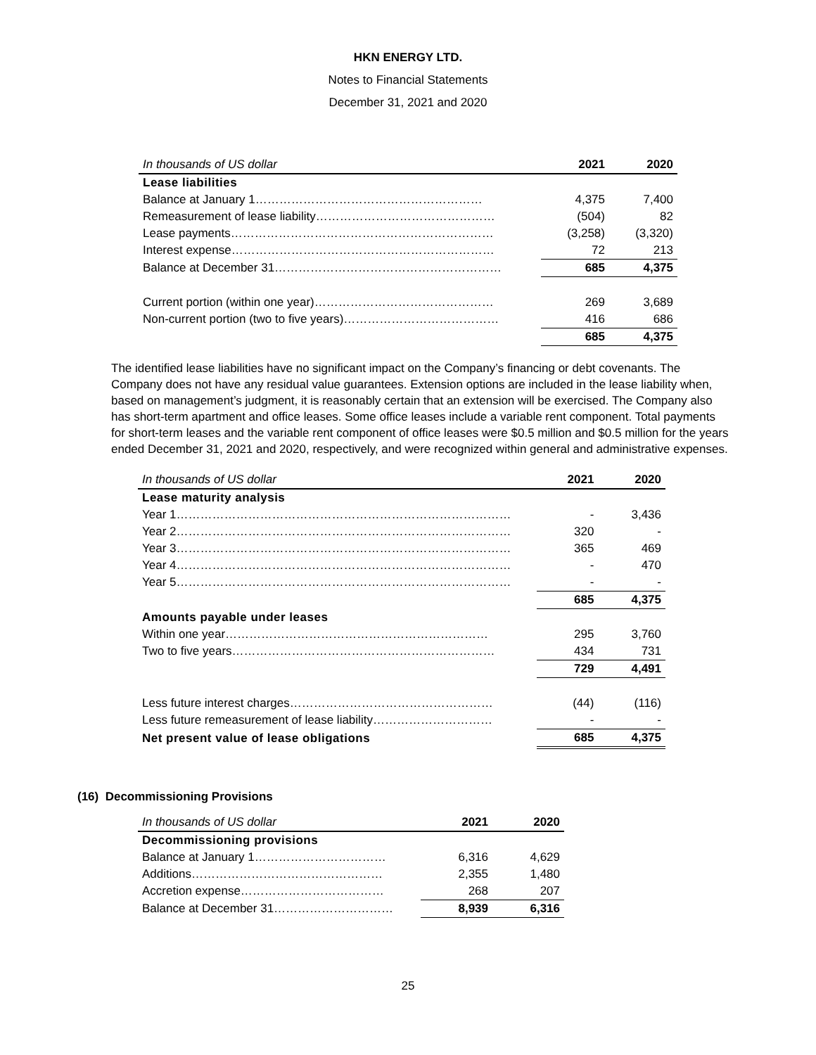HKN ENERGY LTD.
Notes to Financial Statements
December 31, 2021 and 2020
| In thousands of US dollar | 2021 | 2020 |
| --- | --- | --- |
| Lease liabilities | | |
| Balance at January 1………………………………………………… | 4,375 | 7,400 |
| Remeasurement of lease liability……………………………………… | (504) | 82 |
| Lease payments………………………………………………………… | (3,258) | (3,320) |
| Interest expense………………………………………………………… | 72 | 213 |
| Balance at December 31………………………………………………… | 685 | 4,375 |
| Current portion (within one year)……………………………………… | 269 | 3,689 |
| Non-current portion (two to five years)………………………………… | 416 | 686 |
| | 685 | 4,375 |
The identified lease liabilities have no significant impact on the Company’s financing or debt covenants. The Company does not have any residual value guarantees. Extension options are included in the lease liability when, based on management’s judgment, it is reasonably certain that an extension will be exercised. The Company also has short-term apartment and office leases. Some office leases include a variable rent component. Total payments for short-term leases and the variable rent component of office leases were $0.5 million and $0.5 million for the years ended December 31, 2021 and 2020, respectively, and were recognized within general and administrative expenses.
| In thousands of US dollar | 2021 | 2020 |
| --- | --- | --- |
| Lease maturity analysis | | |
| Year 1………………………………………………………………………… | - | 3,436 |
| Year 2………………………………………………………………………… | 320 | - |
| Year 3………………………………………………………………………… | 365 | 469 |
| Year 4………………………………………………………………………… | - | 470 |
| Year 5………………………………………………………………………… | - | - |
| | 685 | 4,375 |
| Amounts payable under leases | | |
| Within one year………………………………………………………… | 295 | 3,760 |
| Two to five years………………………………………………………… | 434 | 731 |
| | 729 | 4,491 |
| Less future interest charges…………………………………………… | (44) | (116) |
| Less future remeasurement of lease liability………………………… | - | - |
| Net present value of lease obligations | 685 | 4,375 |
(16) Decommissioning Provisions
| In thousands of US dollar | 2021 | 2020 |
| --- | --- | --- |
| Decommissioning provisions | | |
| Balance at January 1…………………………… | 6,316 | 4,629 |
| Additions………………………………………… | 2,355 | 1,480 |
| Accretion expense……………………………… | 268 | 207 |
| Balance at December 31………………………… | 8,939 | 6,316 |
25